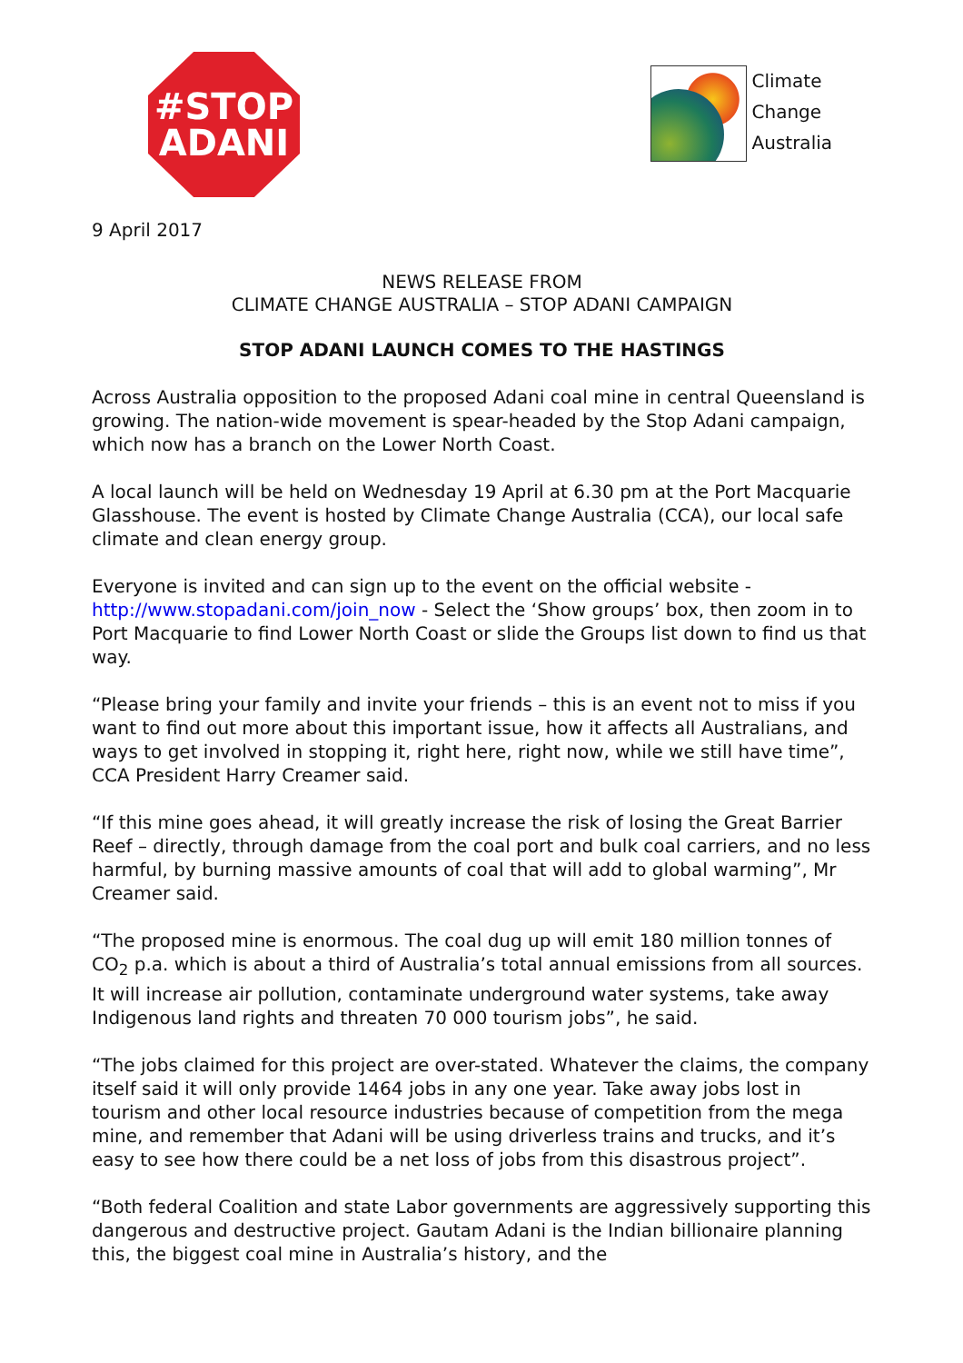#STOP
ADANI
Climate
Change
Australia
9 April 2017
NEWS RELEASE FROM
CLIMATE CHANGE AUSTRALIA – STOP ADANI CAMPAIGN
STOP ADANI LAUNCH COMES TO THE HASTINGS
Across Australia opposition to the proposed Adani coal mine in central Queensland is growing. The nation-wide movement is spear-headed by the Stop Adani campaign, which now has a branch on the Lower North Coast.
A local launch will be held on Wednesday 19 April at 6.30 pm at the Port Macquarie Glasshouse. The event is hosted by Climate Change Australia (CCA), our local safe climate and clean energy group.
Everyone is invited and can sign up to the event on the official website - http://www.stopadani.com/join_now - Select the ‘Show groups’ box, then zoom in to Port Macquarie to find Lower North Coast or slide the Groups list down to find us that way.
“Please bring your family and invite your friends – this is an event not to miss if you want to find out more about this important issue, how it affects all Australians, and ways to get involved in stopping it, right here, right now, while we still have time”, CCA President Harry Creamer said.
“If this mine goes ahead, it will greatly increase the risk of losing the Great Barrier Reef – directly, through damage from the coal port and bulk coal carriers, and no less harmful, by burning massive amounts of coal that will add to global warming”, Mr Creamer said.
“The proposed mine is enormous. The coal dug up will emit 180 million tonnes of CO<sub>2</sub> p.a. which is about a third of Australia’s total annual emissions from all sources. It will increase air pollution, contaminate underground water systems, take away Indigenous land rights and threaten 70 000 tourism jobs”, he said.
“The jobs claimed for this project are over-stated. Whatever the claims, the company itself said it will only provide 1464 jobs in any one year. Take away jobs lost in tourism and other local resource industries because of competition from the mega mine, and remember that Adani will be using driverless trains and trucks, and it’s easy to see how there could be a net loss of jobs from this disastrous project”.
“Both federal Coalition and state Labor governments are aggressively supporting this dangerous and destructive project. Gautam Adani is the Indian billionaire planning this, the biggest coal mine in Australia’s history, and the